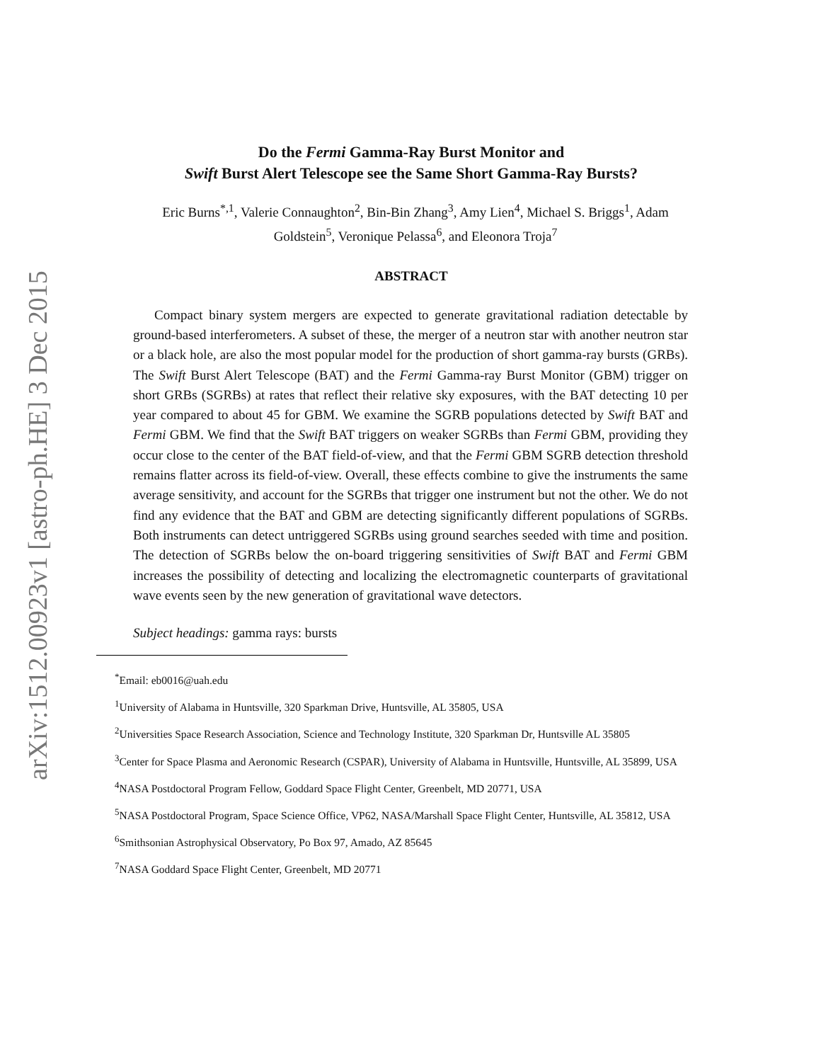arXiv:1512.00923v1 [astro-ph.HE] 3 Dec 2015
Do the Fermi Gamma-Ray Burst Monitor and
Swift Burst Alert Telescope see the Same Short Gamma-Ray Bursts?
Eric Burns<sup>*,1</sup>, Valerie Connaughton<sup>2</sup>, Bin-Bin Zhang<sup>3</sup>, Amy Lien<sup>4</sup>, Michael S. Briggs<sup>1</sup>, Adam Goldstein<sup>5</sup>, Veronique Pelassa<sup>6</sup>, and Eleonora Troja<sup>7</sup>
ABSTRACT
Compact binary system mergers are expected to generate gravitational radiation detectable by ground-based interferometers. A subset of these, the merger of a neutron star with another neutron star or a black hole, are also the most popular model for the production of short gamma-ray bursts (GRBs). The Swift Burst Alert Telescope (BAT) and the Fermi Gamma-ray Burst Monitor (GBM) trigger on short GRBs (SGRBs) at rates that reflect their relative sky exposures, with the BAT detecting 10 per year compared to about 45 for GBM. We examine the SGRB populations detected by Swift BAT and Fermi GBM. We find that the Swift BAT triggers on weaker SGRBs than Fermi GBM, providing they occur close to the center of the BAT field-of-view, and that the Fermi GBM SGRB detection threshold remains flatter across its field-of-view. Overall, these effects combine to give the instruments the same average sensitivity, and account for the SGRBs that trigger one instrument but not the other. We do not find any evidence that the BAT and GBM are detecting significantly different populations of SGRBs. Both instruments can detect untriggered SGRBs using ground searches seeded with time and position. The detection of SGRBs below the on-board triggering sensitivities of Swift BAT and Fermi GBM increases the possibility of detecting and localizing the electromagnetic counterparts of gravitational wave events seen by the new generation of gravitational wave detectors.
Subject headings: gamma rays: bursts
<sup>*</sup> Email: eb0016@uah.edu
<sup>1</sup> University of Alabama in Huntsville, 320 Sparkman Drive, Huntsville, AL 35805, USA
<sup>2</sup> Universities Space Research Association, Science and Technology Institute, 320 Sparkman Dr, Huntsville AL 35805
<sup>3</sup> Center for Space Plasma and Aeronomic Research (CSPAR), University of Alabama in Huntsville, Huntsville, AL 35899, USA
<sup>4</sup> NASA Postdoctoral Program Fellow, Goddard Space Flight Center, Greenbelt, MD 20771, USA
<sup>5</sup> NASA Postdoctoral Program, Space Science Office, VP62, NASA/Marshall Space Flight Center, Huntsville, AL 35812, USA
<sup>6</sup> Smithsonian Astrophysical Observatory, Po Box 97, Amado, AZ 85645
<sup>7</sup>NASA Goddard Space Flight Center, Greenbelt, MD 20771